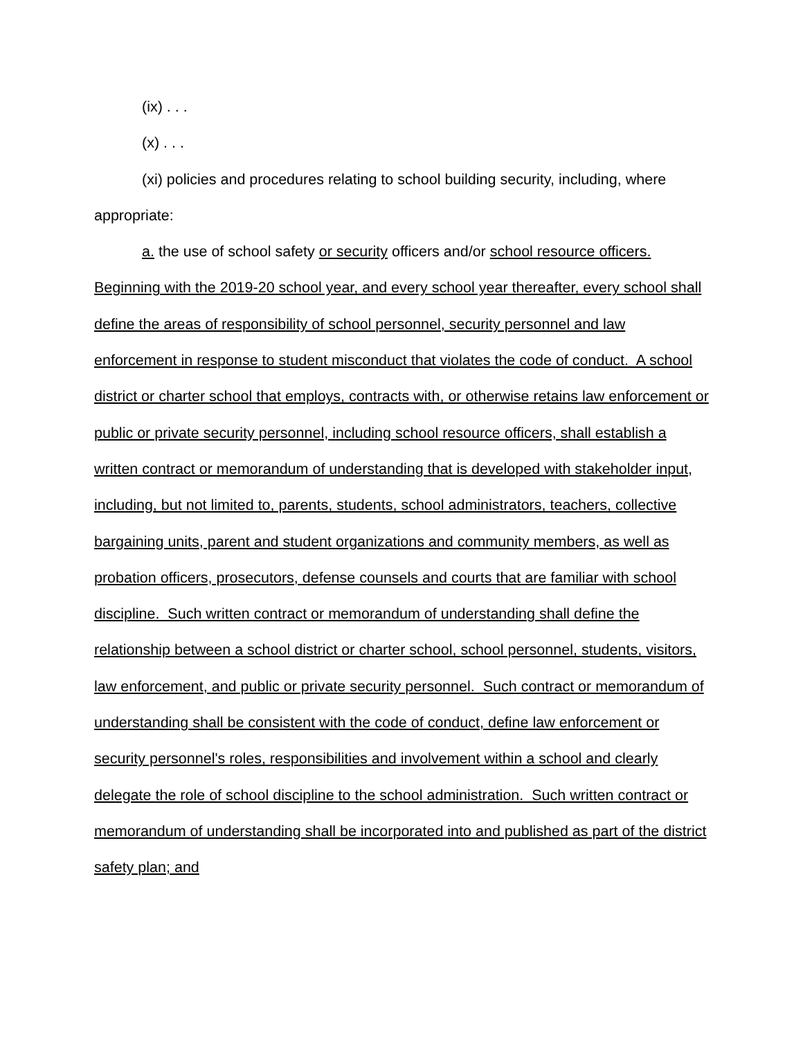(ix) . . .
(x) . . .
(xi) policies and procedures relating to school building security, including, where appropriate:
a. the use of school safety or security officers and/or school resource officers. Beginning with the 2019-20 school year, and every school year thereafter, every school shall define the areas of responsibility of school personnel, security personnel and law enforcement in response to student misconduct that violates the code of conduct. A school district or charter school that employs, contracts with, or otherwise retains law enforcement or public or private security personnel, including school resource officers, shall establish a written contract or memorandum of understanding that is developed with stakeholder input, including, but not limited to, parents, students, school administrators, teachers, collective bargaining units, parent and student organizations and community members, as well as probation officers, prosecutors, defense counsels and courts that are familiar with school discipline. Such written contract or memorandum of understanding shall define the relationship between a school district or charter school, school personnel, students, visitors, law enforcement, and public or private security personnel. Such contract or memorandum of understanding shall be consistent with the code of conduct, define law enforcement or security personnel's roles, responsibilities and involvement within a school and clearly delegate the role of school discipline to the school administration. Such written contract or memorandum of understanding shall be incorporated into and published as part of the district safety plan; and